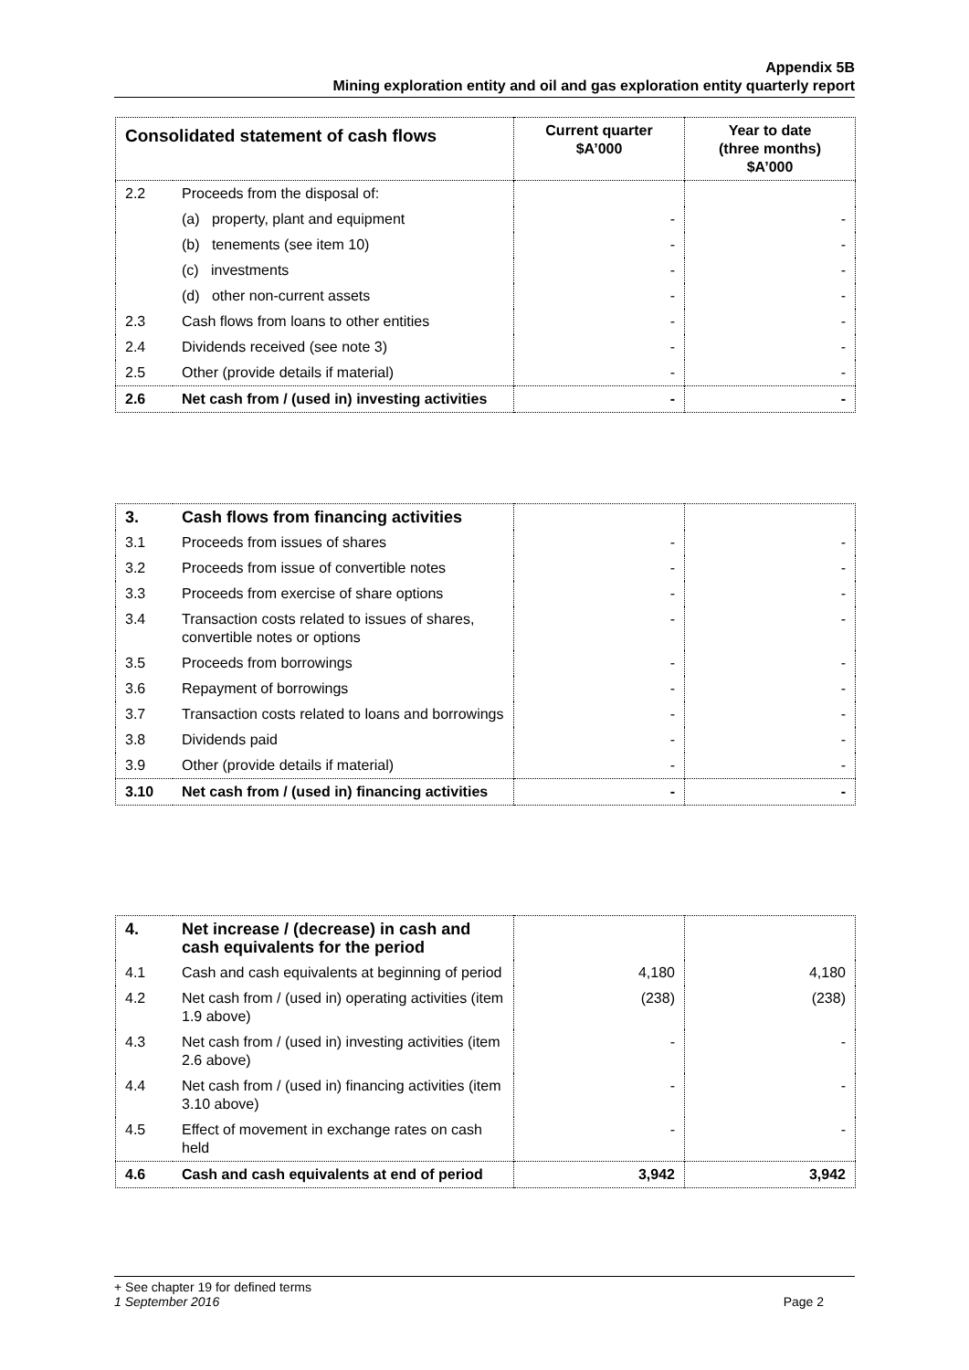Appendix 5B
Mining exploration entity and oil and gas exploration entity quarterly report
| Consolidated statement of cash flows | | Current quarter $A’000 | Year to date (three months) $A’000 |
| --- | --- | --- | --- |
| 2.2 | Proceeds from the disposal of: | | |
| | (a) property, plant and equipment | - | - |
| | (b) tenements (see item 10) | - | - |
| | (c) investments | - | - |
| | (d) other non-current assets | - | - |
| 2.3 | Cash flows from loans to other entities | - | - |
| 2.4 | Dividends received (see note 3) | - | - |
| 2.5 | Other (provide details if material) | - | - |
| 2.6 | Net cash from / (used in) investing activities | - | - |
| 3. | Cash flows from financing activities | | |
| 3.1 | Proceeds from issues of shares | - | - |
| 3.2 | Proceeds from issue of convertible notes | - | - |
| 3.3 | Proceeds from exercise of share options | - | - |
| 3.4 | Transaction costs related to issues of shares, convertible notes or options | - | - |
| 3.5 | Proceeds from borrowings | - | - |
| 3.6 | Repayment of borrowings | - | - |
| 3.7 | Transaction costs related to loans and borrowings | - | - |
| 3.8 | Dividends paid | - | - |
| 3.9 | Other (provide details if material) | - | - |
| 3.10 | Net cash from / (used in) financing activities | - | - |
| 4. | Net increase / (decrease) in cash and cash equivalents for the period | | |
| 4.1 | Cash and cash equivalents at beginning of period | 4,180 | 4,180 |
| 4.2 | Net cash from / (used in) operating activities (item 1.9 above) | (238) | (238) |
| 4.3 | Net cash from / (used in) investing activities (item 2.6 above) | - | - |
| 4.4 | Net cash from / (used in) financing activities (item 3.10 above) | - | - |
| 4.5 | Effect of movement in exchange rates on cash held | - | - |
| 4.6 | Cash and cash equivalents at end of period | 3,942 | 3,942 |
+ See chapter 19 for defined terms
1 September 2016 Page 2